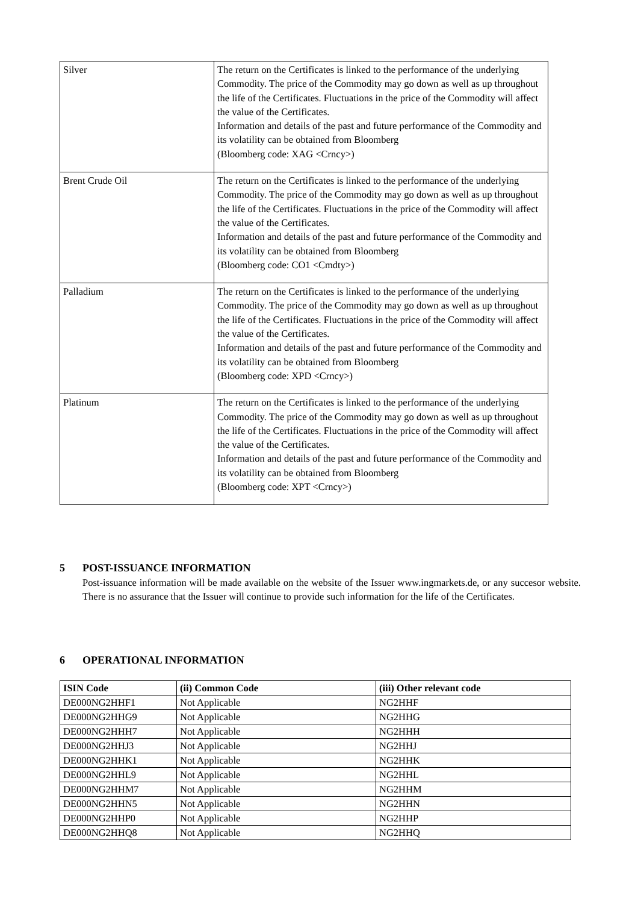| Silver | The return on the Certificates is linked to the performance of the underlying Commodity. The price of the Commodity may go down as well as up throughout the life of the Certificates. Fluctuations in the price of the Commodity will affect the value of the Certificates. Information and details of the past and future performance of the Commodity and its volatility can be obtained from Bloomberg (Bloomberg code: XAG <Crncy>) |
| Brent Crude Oil | The return on the Certificates is linked to the performance of the underlying Commodity. The price of the Commodity may go down as well as up throughout the life of the Certificates. Fluctuations in the price of the Commodity will affect the value of the Certificates. Information and details of the past and future performance of the Commodity and its volatility can be obtained from Bloomberg (Bloomberg code: CO1 <Cmdty>) |
| Palladium | The return on the Certificates is linked to the performance of the underlying Commodity. The price of the Commodity may go down as well as up throughout the life of the Certificates. Fluctuations in the price of the Commodity will affect the value of the Certificates. Information and details of the past and future performance of the Commodity and its volatility can be obtained from Bloomberg (Bloomberg code: XPD <Crncy>) |
| Platinum | The return on the Certificates is linked to the performance of the underlying Commodity. The price of the Commodity may go down as well as up throughout the life of the Certificates. Fluctuations in the price of the Commodity will affect the value of the Certificates. Information and details of the past and future performance of the Commodity and its volatility can be obtained from Bloomberg (Bloomberg code: XPT <Crncy>) |
5 POST-ISSUANCE INFORMATION
Post-issuance information will be made available on the website of the Issuer www.ingmarkets.de, or any succesor website. There is no assurance that the Issuer will continue to provide such information for the life of the Certificates.
6 OPERATIONAL INFORMATION
| ISIN Code | (ii) Common Code | (iii) Other relevant code |
| --- | --- | --- |
| DE000NG2HHF1 | Not Applicable | NG2HHF |
| DE000NG2HHG9 | Not Applicable | NG2HHG |
| DE000NG2HHH7 | Not Applicable | NG2HHH |
| DE000NG2HHJ3 | Not Applicable | NG2HHJ |
| DE000NG2HHK1 | Not Applicable | NG2HHK |
| DE000NG2HHL9 | Not Applicable | NG2HHL |
| DE000NG2HHM7 | Not Applicable | NG2HHM |
| DE000NG2HHN5 | Not Applicable | NG2HHN |
| DE000NG2HHP0 | Not Applicable | NG2HHP |
| DE000NG2HHQ8 | Not Applicable | NG2HHQ |